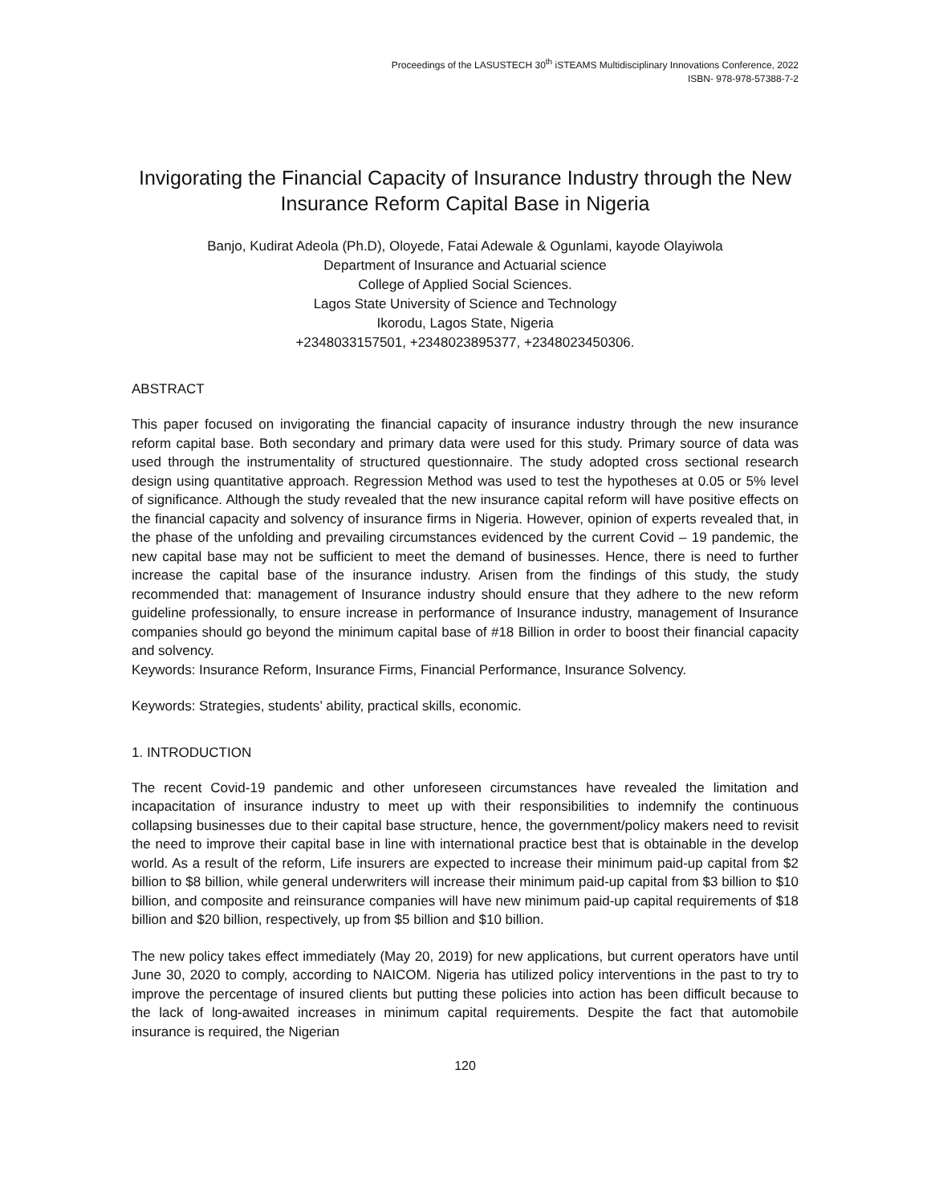Proceedings of the LASUSTECH 30<sup>th</sup> iSTEAMS Multidisciplinary Innovations Conference, 2022
ISBN- 978-978-57388-7-2
Invigorating the Financial Capacity of Insurance Industry through the New Insurance Reform Capital Base in Nigeria
Banjo, Kudirat Adeola (Ph.D), Oloyede, Fatai Adewale & Ogunlami, kayode Olayiwola
Department of Insurance and Actuarial science
College of Applied Social Sciences.
Lagos State University of Science and Technology
Ikorodu, Lagos State, Nigeria
+2348033157501, +2348023895377, +2348023450306.
ABSTRACT
This paper focused on invigorating the financial capacity of insurance industry through the new insurance reform capital base. Both secondary and primary data were used for this study. Primary source of data was used through the instrumentality of structured questionnaire. The study adopted cross sectional research design using quantitative approach. Regression Method was used to test the hypotheses at 0.05 or 5% level of significance. Although the study revealed that the new insurance capital reform will have positive effects on the financial capacity and solvency of insurance firms in Nigeria. However, opinion of experts revealed that, in the phase of the unfolding and prevailing circumstances evidenced by the current Covid – 19 pandemic, the new capital base may not be sufficient to meet the demand of businesses. Hence, there is need to further increase the capital base of the insurance industry. Arisen from the findings of this study, the study recommended that: management of Insurance industry should ensure that they adhere to the new reform guideline professionally, to ensure increase in performance of Insurance industry, management of Insurance companies should go beyond the minimum capital base of #18 Billion in order to boost their financial capacity and solvency.
Keywords: Insurance Reform, Insurance Firms, Financial Performance, Insurance Solvency.
Keywords: Strategies, students’ ability, practical skills, economic.
1. INTRODUCTION
The recent Covid-19 pandemic and other unforeseen circumstances have revealed the limitation and incapacitation of insurance industry to meet up with their responsibilities to indemnify the continuous collapsing businesses due to their capital base structure, hence, the government/policy makers need to revisit the need to improve their capital base in line with international practice best that is obtainable in the develop world. As a result of the reform, Life insurers are expected to increase their minimum paid-up capital from $2 billion to $8 billion, while general underwriters will increase their minimum paid-up capital from $3 billion to $10 billion, and composite and reinsurance companies will have new minimum paid-up capital requirements of $18 billion and $20 billion, respectively, up from $5 billion and $10 billion.
The new policy takes effect immediately (May 20, 2019) for new applications, but current operators have until June 30, 2020 to comply, according to NAICOM. Nigeria has utilized policy interventions in the past to try to improve the percentage of insured clients but putting these policies into action has been difficult because to the lack of long-awaited increases in minimum capital requirements. Despite the fact that automobile insurance is required, the Nigerian
120